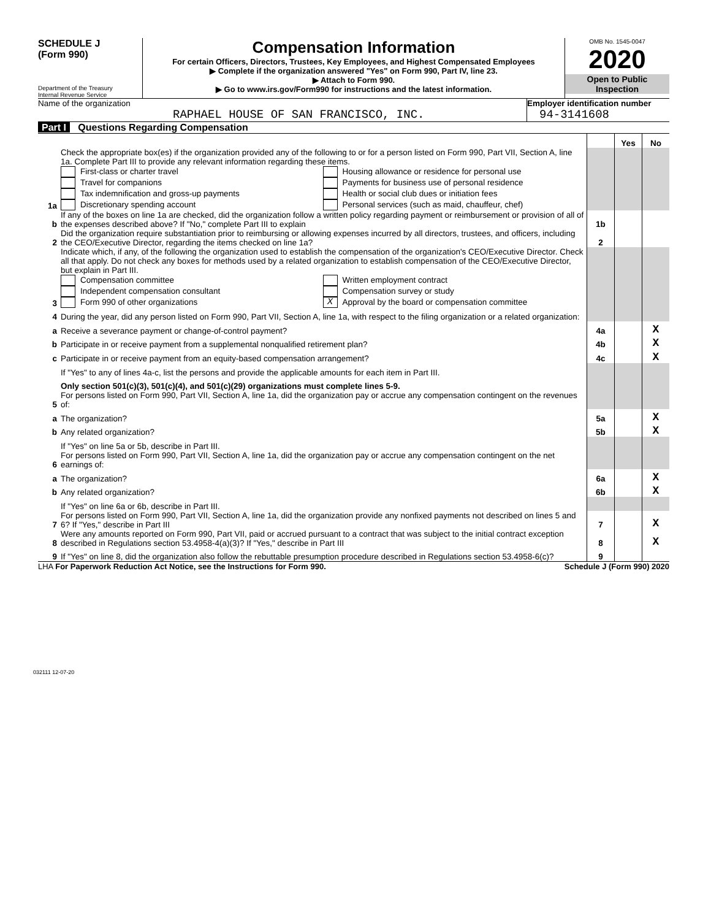SCHEDULE J
(Form 990)
Department of the Treasury
Internal Revenue Service
Compensation Information
For certain Officers, Directors, Trustees, Key Employees, and Highest Compensated Employees
▶ Complete if the organization answered "Yes" on Form 990, Part IV, line 23.
▶ Attach to Form 990.
▶ Go to www.irs.gov/Form990 for instructions and the latest information.
OMB No. 1545-0047
2020
Open to Public
Inspection
Name of the organization
RAPHAEL HOUSE OF SAN FRANCISCO, INC.
Employer identification number
94-3141608
Part I Questions Regarding Compensation
| | | | Yes | No |
| 1a | Check the appropriate box(es) if the organization provided any of the following to or for a person listed on Form 990, Part VII, Section A, line 1a. Complete Part III to provide any relevant information regarding these items. First-class or charter travel Housing allowance or residence for personal use Travel for companions Payments for business use of personal residence Tax indemnification and gross-up payments Health or social club dues or initiation fees Discretionary spending account Personal services (such as maid, chauffeur, chef) | | | |
| b | If any of the boxes on line 1a are checked, did the organization follow a written policy regarding payment or reimbursement or provision of all of the expenses described above? If "No," complete Part III to explain | 1b | | |
| 2 | Did the organization require substantiation prior to reimbursing or allowing expenses incurred by all directors, trustees, and officers, including the CEO/Executive Director, regarding the items checked on line 1a? | 2 | | |
| 3 | Indicate which, if any, of the following the organization used to establish the compensation of the organization's CEO/Executive Director. Check all that apply. Do not check any boxes for methods used by a related organization to establish compensation of the CEO/Executive Director, but explain in Part III. Compensation committee Written employment contract Independent compensation consultant Compensation survey or study Form 990 of other organizations X Approval by the board or compensation committee | | | |
| 4 | During the year, did any person listed on Form 990, Part VII, Section A, line 1a, with respect to the filing organization or a related organization: | | | |
| a | Receive a severance payment or change-of-control payment? | 4a | | X |
| b | Participate in or receive payment from a supplemental nonqualified retirement plan? | 4b | | X |
| c | Participate in or receive payment from an equity-based compensation arrangement? | 4c | | X |
| | If "Yes" to any of lines 4a-c, list the persons and provide the applicable amounts for each item in Part III. | | | |
| | Only section 501(c)(3), 501(c)(4), and 501(c)(29) organizations must complete lines 5-9. | | | |
| 5 | For persons listed on Form 990, Part VII, Section A, line 1a, did the organization pay or accrue any compensation contingent on the revenues of: | | | |
| a | The organization? | 5a | | X |
| b | Any related organization? | 5b | | X |
| | If "Yes" on line 5a or 5b, describe in Part III. | | | |
| 6 | For persons listed on Form 990, Part VII, Section A, line 1a, did the organization pay or accrue any compensation contingent on the net earnings of: | | | |
| a | The organization? | 6a | | X |
| b | Any related organization? | 6b | | X |
| | If "Yes" on line 6a or 6b, describe in Part III. | | | |
| 7 | For persons listed on Form 990, Part VII, Section A, line 1a, did the organization provide any nonfixed payments not described on lines 5 and 6? If "Yes," describe in Part III | 7 | | X |
| 8 | Were any amounts reported on Form 990, Part VII, paid or accrued pursuant to a contract that was subject to the initial contract exception described in Regulations section 53.4958-4(a)(3)? If "Yes," describe in Part III | 8 | | X |
| 9 | If "Yes" on line 8, did the organization also follow the rebuttable presumption procedure described in Regulations section 53.4958-6(c)? | 9 | | |
LHA For Paperwork Reduction Act Notice, see the Instructions for Form 990. Schedule J (Form 990) 2020
032111 12-07-20